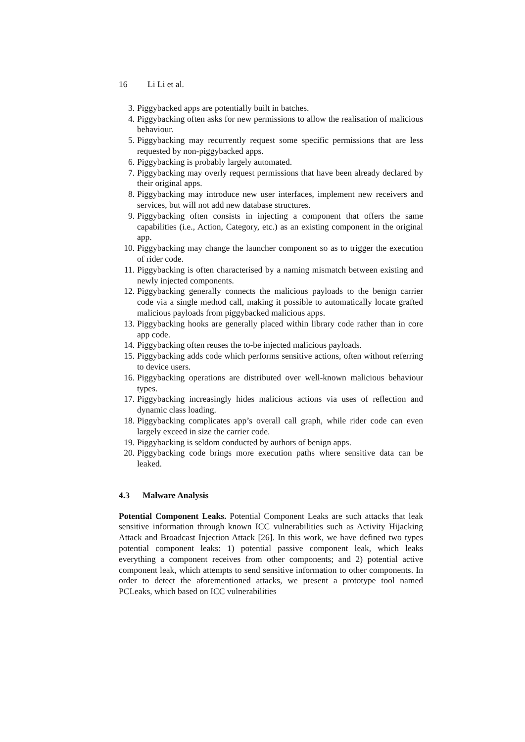16 Li Li et al.
3. Piggybacked apps are potentially built in batches.
4. Piggybacking often asks for new permissions to allow the realisation of malicious behaviour.
5. Piggybacking may recurrently request some specific permissions that are less requested by non-piggybacked apps.
6. Piggybacking is probably largely automated.
7. Piggybacking may overly request permissions that have been already declared by their original apps.
8. Piggybacking may introduce new user interfaces, implement new receivers and services, but will not add new database structures.
9. Piggybacking often consists in injecting a component that offers the same capabilities (i.e., Action, Category, etc.) as an existing component in the original app.
10. Piggybacking may change the launcher component so as to trigger the execution of rider code.
11. Piggybacking is often characterised by a naming mismatch between existing and newly injected components.
12. Piggybacking generally connects the malicious payloads to the benign carrier code via a single method call, making it possible to automatically locate grafted malicious payloads from piggybacked malicious apps.
13. Piggybacking hooks are generally placed within library code rather than in core app code.
14. Piggybacking often reuses the to-be injected malicious payloads.
15. Piggybacking adds code which performs sensitive actions, often without referring to device users.
16. Piggybacking operations are distributed over well-known malicious behaviour types.
17. Piggybacking increasingly hides malicious actions via uses of reflection and dynamic class loading.
18. Piggybacking complicates app’s overall call graph, while rider code can even largely exceed in size the carrier code.
19. Piggybacking is seldom conducted by authors of benign apps.
20. Piggybacking code brings more execution paths where sensitive data can be leaked.
4.3 Malware Analysis
Potential Component Leaks. Potential Component Leaks are such attacks that leak sensitive information through known ICC vulnerabilities such as Activity Hijacking Attack and Broadcast Injection Attack [26]. In this work, we have defined two types potential component leaks: 1) potential passive component leak, which leaks everything a component receives from other components; and 2) potential active component leak, which attempts to send sensitive information to other components. In order to detect the aforementioned attacks, we present a prototype tool named PCLeaks, which based on ICC vulnerabilities